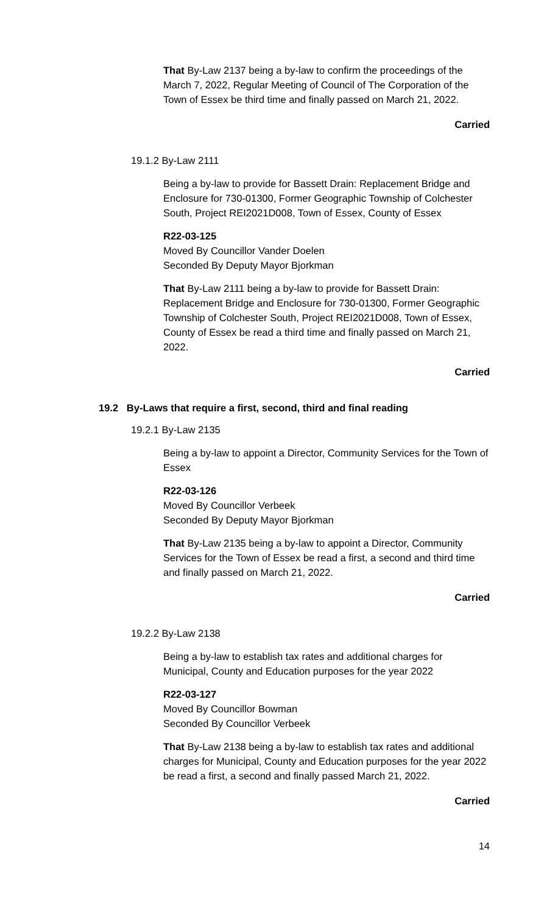That By-Law 2137 being a by-law to confirm the proceedings of the March 7, 2022, Regular Meeting of Council of The Corporation of the Town of Essex be third time and finally passed on March 21, 2022.
Carried
19.1.2 By-Law 2111
Being a by-law to provide for Bassett Drain: Replacement Bridge and Enclosure for 730-01300, Former Geographic Township of Colchester South, Project REI2021D008, Town of Essex, County of Essex
R22-03-125
Moved By Councillor Vander Doelen
Seconded By Deputy Mayor Bjorkman
That By-Law 2111 being a by-law to provide for Bassett Drain: Replacement Bridge and Enclosure for 730-01300, Former Geographic Township of Colchester South, Project REI2021D008, Town of Essex, County of Essex be read a third time and finally passed on March 21, 2022.
Carried
19.2 By-Laws that require a first, second, third and final reading
19.2.1 By-Law 2135
Being a by-law to appoint a Director, Community Services for the Town of Essex
R22-03-126
Moved By Councillor Verbeek
Seconded By Deputy Mayor Bjorkman
That By-Law 2135 being a by-law to appoint a Director, Community Services for the Town of Essex be read a first, a second and third time and finally passed on March 21, 2022.
Carried
19.2.2 By-Law 2138
Being a by-law to establish tax rates and additional charges for Municipal, County and Education purposes for the year 2022
R22-03-127
Moved By Councillor Bowman
Seconded By Councillor Verbeek
That By-Law 2138 being a by-law to establish tax rates and additional charges for Municipal, County and Education purposes for the year 2022 be read a first, a second and finally passed March 21, 2022.
Carried
14